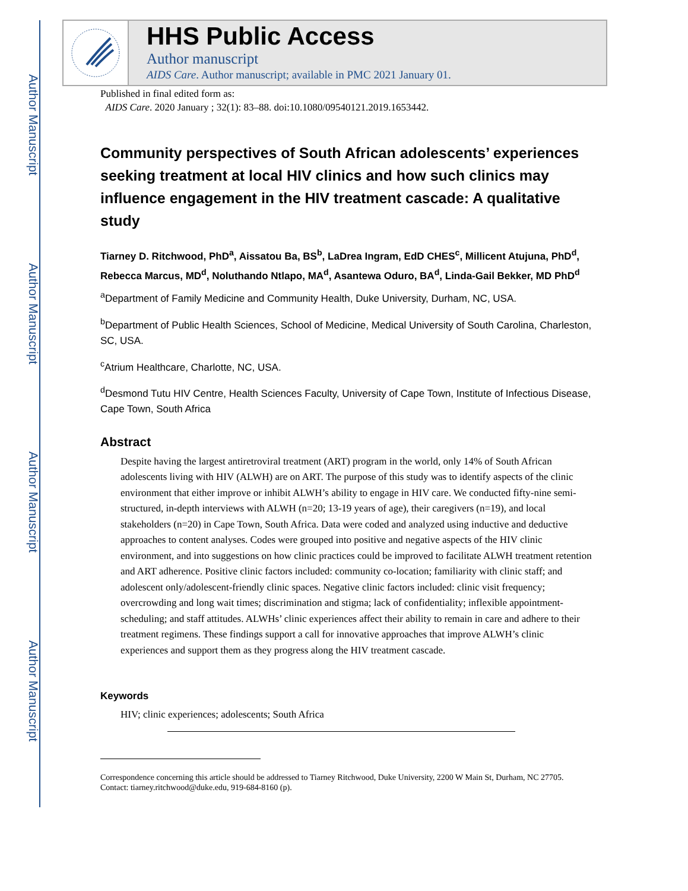Author Manuscript
Author Manuscript
Author Manuscript
Author Manuscript
HHS Public Access
Author manuscript
AIDS Care. Author manuscript; available in PMC 2021 January 01.
Published in final edited form as:
AIDS Care. 2020 January ; 32(1): 83–88. doi:10.1080/09540121.2019.1653442.
Community perspectives of South African adolescents’ experiences seeking treatment at local HIV clinics and how such clinics may influence engagement in the HIV treatment cascade: A qualitative study
Tiarney D. Ritchwood, PhD<sup>a</sup>, Aissatou Ba, BS<sup>b</sup>, LaDrea Ingram, EdD CHES<sup>c</sup>, Millicent Atujuna, PhD<sup>d</sup>, Rebecca Marcus, MD<sup>d</sup>, Noluthando Ntlapo, MA<sup>d</sup>, Asantewa Oduro, BA<sup>d</sup>, Linda-Gail Bekker, MD PhD<sup>d</sup>
<sup>a</sup> Department of Family Medicine and Community Health, Duke University, Durham, NC, USA.
<sup>b</sup> Department of Public Health Sciences, School of Medicine, Medical University of South Carolina, Charleston, SC, USA.
<sup>c</sup> Atrium Healthcare, Charlotte, NC, USA.
<sup>d</sup> Desmond Tutu HIV Centre, Health Sciences Faculty, University of Cape Town, Institute of Infectious Disease, Cape Town, South Africa
Abstract
Despite having the largest antiretroviral treatment (ART) program in the world, only 14% of South African adolescents living with HIV (ALWH) are on ART. The purpose of this study was to identify aspects of the clinic environment that either improve or inhibit ALWH’s ability to engage in HIV care. We conducted fifty-nine semi-structured, in-depth interviews with ALWH (n=20; 13-19 years of age), their caregivers (n=19), and local stakeholders (n=20) in Cape Town, South Africa. Data were coded and analyzed using inductive and deductive approaches to content analyses. Codes were grouped into positive and negative aspects of the HIV clinic environment, and into suggestions on how clinic practices could be improved to facilitate ALWH treatment retention and ART adherence. Positive clinic factors included: community co-location; familiarity with clinic staff; and adolescent only/adolescent-friendly clinic spaces. Negative clinic factors included: clinic visit frequency; overcrowding and long wait times; discrimination and stigma; lack of confidentiality; inflexible appointment-scheduling; and staff attitudes. ALWHs’ clinic experiences affect their ability to remain in care and adhere to their treatment regimens. These findings support a call for innovative approaches that improve ALWH’s clinic experiences and support them as they progress along the HIV treatment cascade.
Keywords
HIV; clinic experiences; adolescents; South Africa
Correspondence concerning this article should be addressed to Tiarney Ritchwood, Duke University, 2200 W Main St, Durham, NC 27705. Contact: tiarney.ritchwood@duke.edu, 919-684-8160 (p).